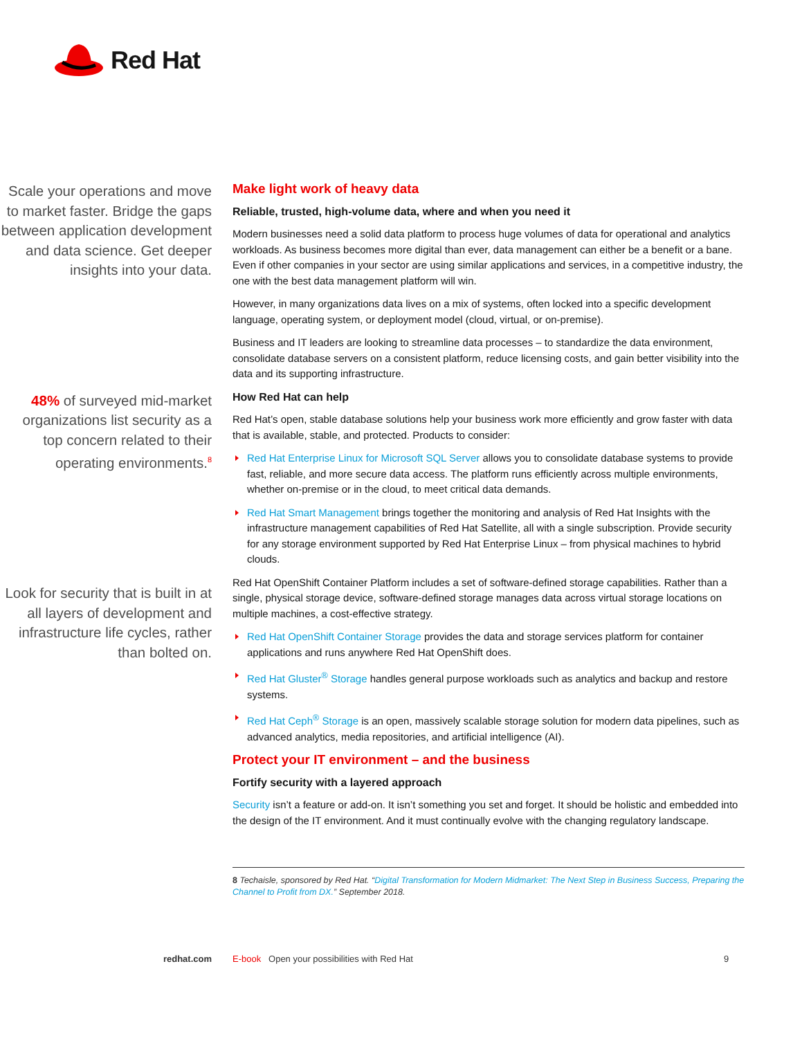Red Hat
Scale your operations and move to market faster. Bridge the gaps between application development and data science. Get deeper insights into your data.
48% of surveyed mid-market organizations list security as a top concern related to their operating environments.<sup>8</sup>
Look for security that is built in at all layers of development and infrastructure life cycles, rather than bolted on.
Make light work of heavy data
Reliable, trusted, high-volume data, where and when you need it
Modern businesses need a solid data platform to process huge volumes of data for operational and analytics workloads. As business becomes more digital than ever, data management can either be a benefit or a bane. Even if other companies in your sector are using similar applications and services, in a competitive industry, the one with the best data management platform will win.
However, in many organizations data lives on a mix of systems, often locked into a specific development language, operating system, or deployment model (cloud, virtual, or on-premise).
Business and IT leaders are looking to streamline data processes – to standardize the data environment, consolidate database servers on a consistent platform, reduce licensing costs, and gain better visibility into the data and its supporting infrastructure.
How Red Hat can help
Red Hat’s open, stable database solutions help your business work more efficiently and grow faster with data that is available, stable, and protected. Products to consider:
Red Hat Enterprise Linux for Microsoft SQL Server allows you to consolidate database systems to provide fast, reliable, and more secure data access. The platform runs efficiently across multiple environments, whether on-premise or in the cloud, to meet critical data demands.
Red Hat Smart Management brings together the monitoring and analysis of Red Hat Insights with the infrastructure management capabilities of Red Hat Satellite, all with a single subscription. Provide security for any storage environment supported by Red Hat Enterprise Linux – from physical machines to hybrid clouds.
Red Hat OpenShift Container Platform includes a set of software-defined storage capabilities. Rather than a single, physical storage device, software-defined storage manages data across virtual storage locations on multiple machines, a cost-effective strategy.
Red Hat OpenShift Container Storage provides the data and storage services platform for container applications and runs anywhere Red Hat OpenShift does.
Red Hat Gluster<sup>®</sup> Storage handles general purpose workloads such as analytics and backup and restore systems.
Red Hat Ceph<sup>®</sup> Storage is an open, massively scalable storage solution for modern data pipelines, such as advanced analytics, media repositories, and artificial intelligence (AI).
Protect your IT environment – and the business
Fortify security with a layered approach
Security isn’t a feature or add-on. It isn’t something you set and forget. It should be holistic and embedded into the design of the IT environment. And it must continually evolve with the changing regulatory landscape.
8 Techaisle, sponsored by Red Hat. “Digital Transformation for Modern Midmarket: The Next Step in Business Success, Preparing the Channel to Profit from DX.” September 2018.
redhat.com E-book Open your possibilities with Red Hat 9